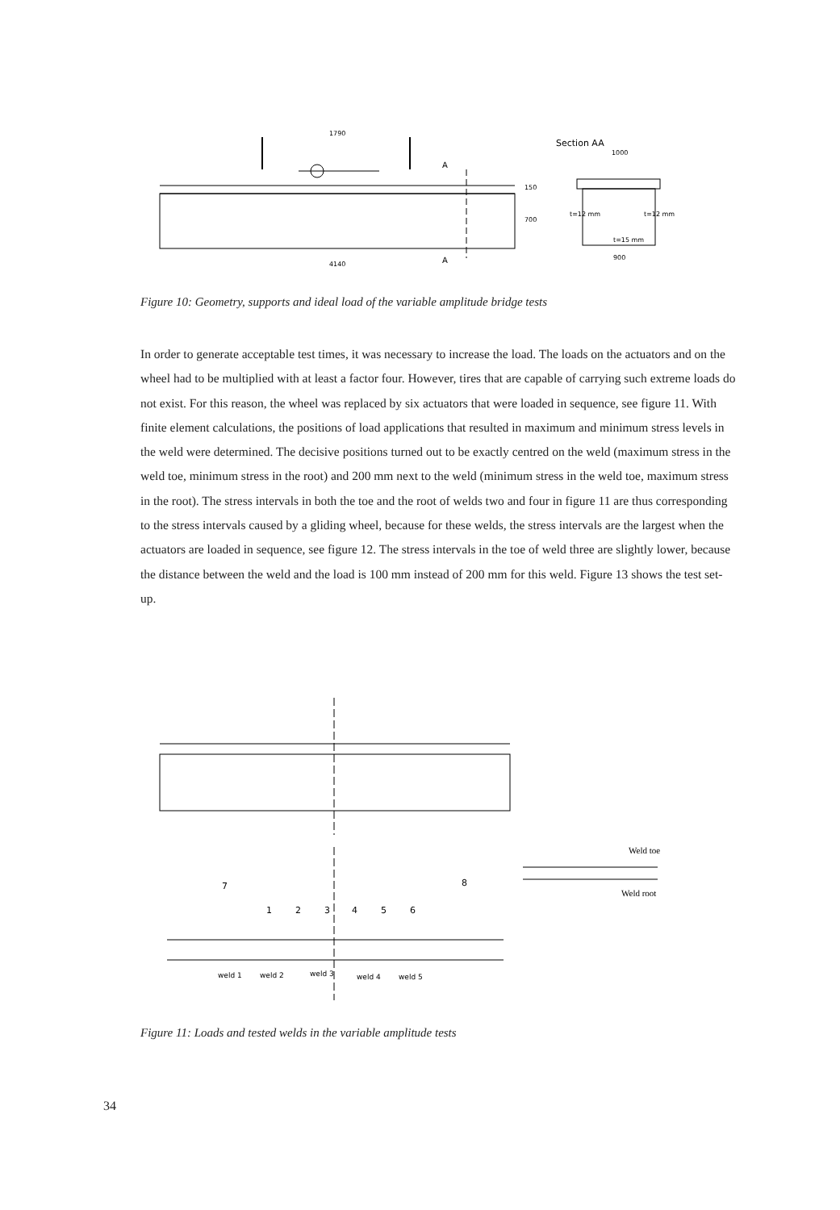1790
4140
A
A
Section AA
1000
t=12 mm
t=12 mm
t=15 mm
900
150
700
Figure 10: Geometry, supports and ideal load of the variable amplitude bridge tests
In order to generate acceptable test times, it was necessary to increase the load. The loads on the actuators and on the wheel had to be multiplied with at least a factor four. However, tires that are capable of carrying such extreme loads do not exist. For this reason, the wheel was replaced by six actuators that were loaded in sequence, see figure 11. With finite element calculations, the positions of load applications that resulted in maximum and minimum stress levels in the weld were determined. The decisive positions turned out to be exactly centred on the weld (maximum stress in the weld toe, minimum stress in the root) and 200 mm next to the weld (minimum stress in the weld toe, maximum stress in the root). The stress intervals in both the toe and the root of welds two and four in figure 11 are thus corresponding to the stress intervals caused by a gliding wheel, because for these welds, the stress intervals are the largest when the actuators are loaded in sequence, see figure 12. The stress intervals in the toe of weld three are slightly lower, because the distance between the weld and the load is 100 mm instead of 200 mm for this weld. Figure 13 shows the test set-up.
7
8
1
2
3
4
5
6
weld 1
weld 2
weld 3
weld 4
weld 5
Weld toe
Weld root
Figure 11: Loads and tested welds in the variable amplitude tests
34